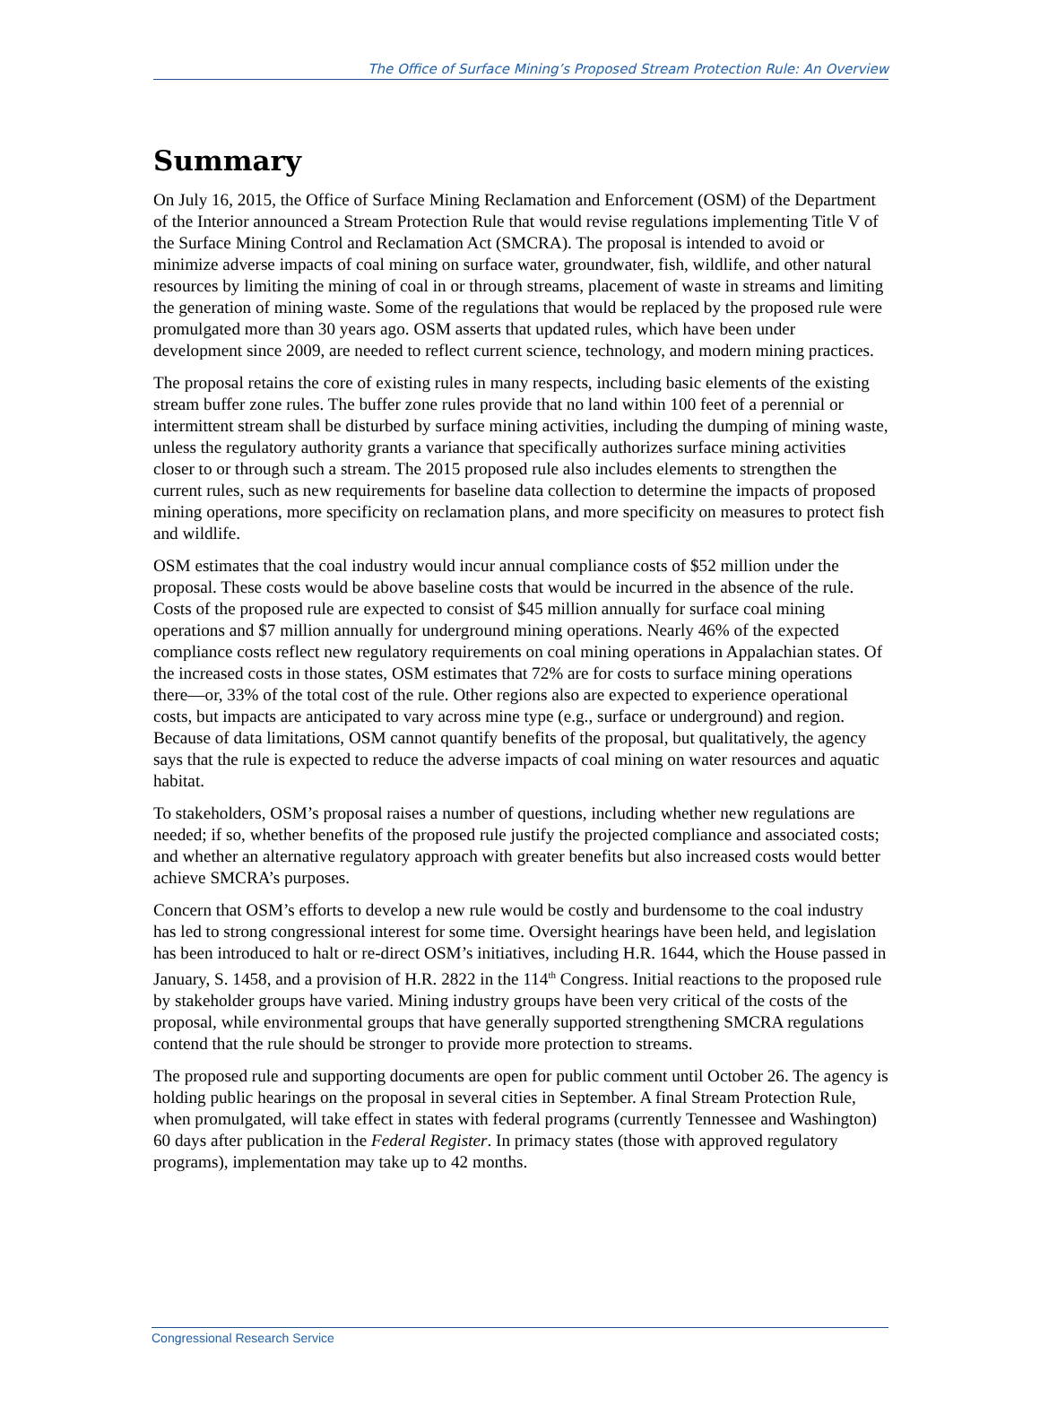The Office of Surface Mining’s Proposed Stream Protection Rule: An Overview
Summary
On July 16, 2015, the Office of Surface Mining Reclamation and Enforcement (OSM) of the Department of the Interior announced a Stream Protection Rule that would revise regulations implementing Title V of the Surface Mining Control and Reclamation Act (SMCRA). The proposal is intended to avoid or minimize adverse impacts of coal mining on surface water, groundwater, fish, wildlife, and other natural resources by limiting the mining of coal in or through streams, placement of waste in streams and limiting the generation of mining waste. Some of the regulations that would be replaced by the proposed rule were promulgated more than 30 years ago. OSM asserts that updated rules, which have been under development since 2009, are needed to reflect current science, technology, and modern mining practices.
The proposal retains the core of existing rules in many respects, including basic elements of the existing stream buffer zone rules. The buffer zone rules provide that no land within 100 feet of a perennial or intermittent stream shall be disturbed by surface mining activities, including the dumping of mining waste, unless the regulatory authority grants a variance that specifically authorizes surface mining activities closer to or through such a stream. The 2015 proposed rule also includes elements to strengthen the current rules, such as new requirements for baseline data collection to determine the impacts of proposed mining operations, more specificity on reclamation plans, and more specificity on measures to protect fish and wildlife.
OSM estimates that the coal industry would incur annual compliance costs of $52 million under the proposal. These costs would be above baseline costs that would be incurred in the absence of the rule. Costs of the proposed rule are expected to consist of $45 million annually for surface coal mining operations and $7 million annually for underground mining operations. Nearly 46% of the expected compliance costs reflect new regulatory requirements on coal mining operations in Appalachian states. Of the increased costs in those states, OSM estimates that 72% are for costs to surface mining operations there—or, 33% of the total cost of the rule. Other regions also are expected to experience operational costs, but impacts are anticipated to vary across mine type (e.g., surface or underground) and region. Because of data limitations, OSM cannot quantify benefits of the proposal, but qualitatively, the agency says that the rule is expected to reduce the adverse impacts of coal mining on water resources and aquatic habitat.
To stakeholders, OSM’s proposal raises a number of questions, including whether new regulations are needed; if so, whether benefits of the proposed rule justify the projected compliance and associated costs; and whether an alternative regulatory approach with greater benefits but also increased costs would better achieve SMCRA’s purposes.
Concern that OSM’s efforts to develop a new rule would be costly and burdensome to the coal industry has led to strong congressional interest for some time. Oversight hearings have been held, and legislation has been introduced to halt or re-direct OSM’s initiatives, including H.R. 1644, which the House passed in January, S. 1458, and a provision of H.R. 2822 in the 114<sup>th</sup> Congress. Initial reactions to the proposed rule by stakeholder groups have varied. Mining industry groups have been very critical of the costs of the proposal, while environmental groups that have generally supported strengthening SMCRA regulations contend that the rule should be stronger to provide more protection to streams.
The proposed rule and supporting documents are open for public comment until October 26. The agency is holding public hearings on the proposal in several cities in September. A final Stream Protection Rule, when promulgated, will take effect in states with federal programs (currently Tennessee and Washington) 60 days after publication in the Federal Register. In primacy states (those with approved regulatory programs), implementation may take up to 42 months.
Congressional Research Service